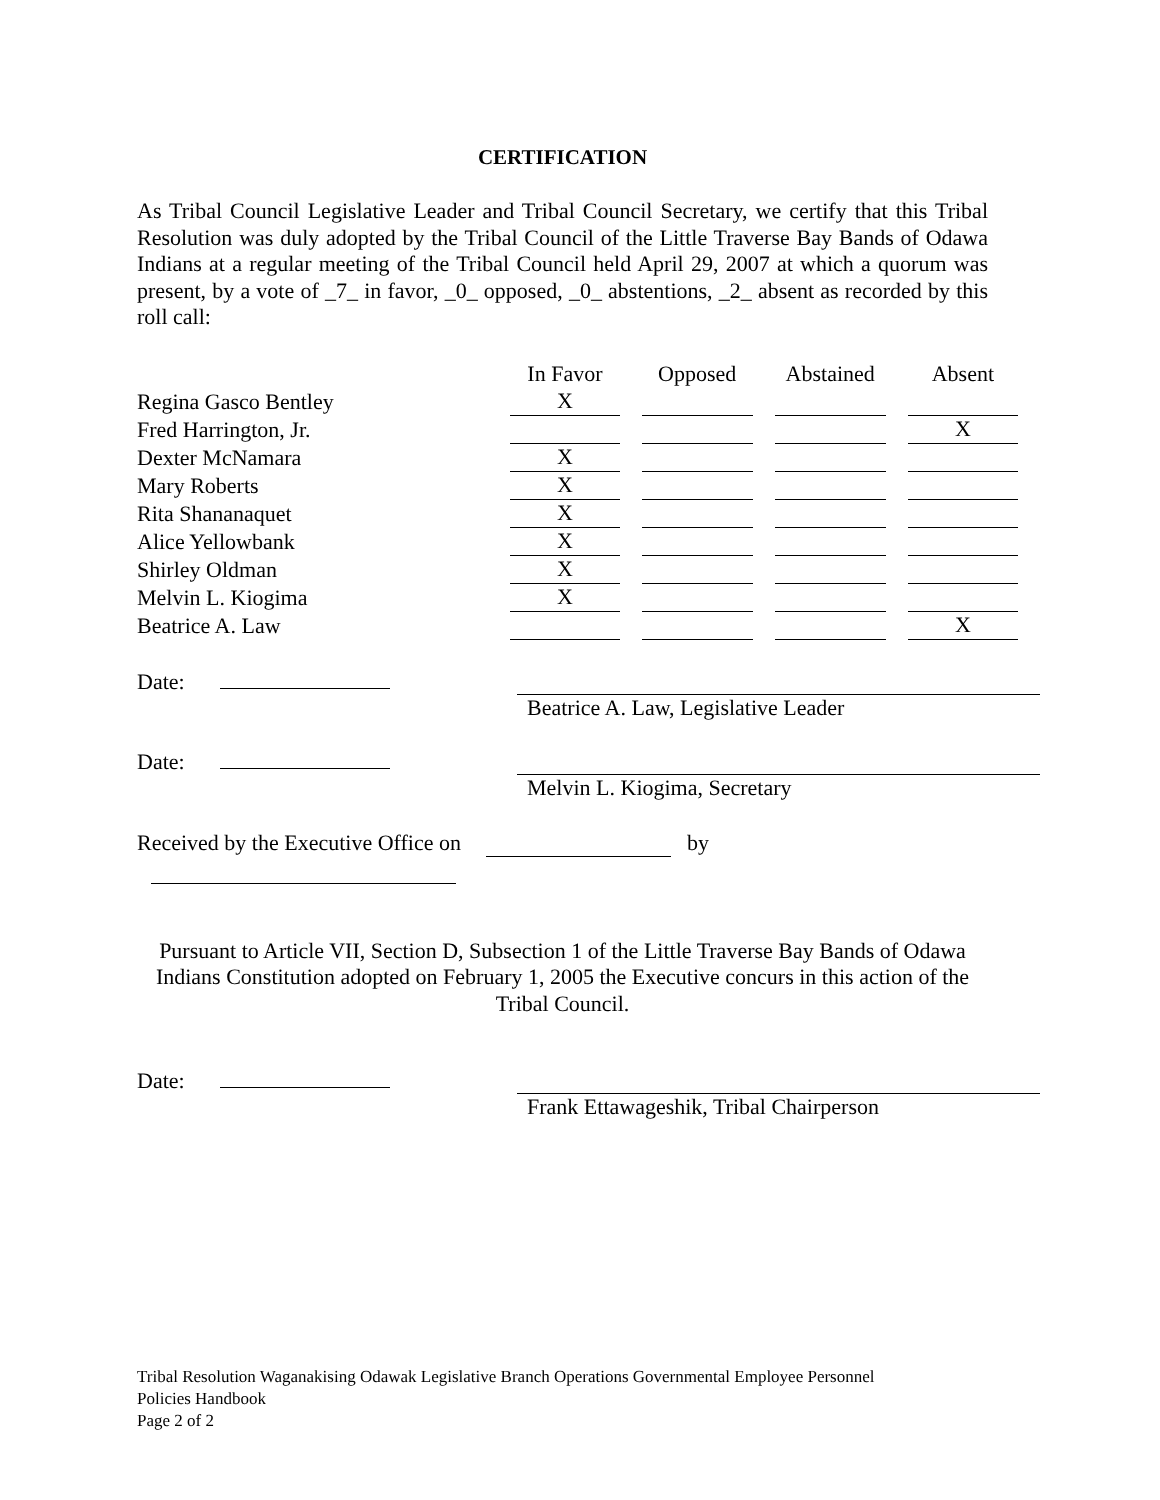CERTIFICATION
As Tribal Council Legislative Leader and Tribal Council Secretary, we certify that this Tribal Resolution was duly adopted by the Tribal Council of the Little Traverse Bay Bands of Odawa Indians at a regular meeting of the Tribal Council held April 29, 2007 at which a quorum was present, by a vote of _7_ in favor, _0_ opposed, _0_ abstentions, _2_ absent as recorded by this roll call:
| | In Favor | Opposed | Abstained | Absent |
| --- | --- | --- | --- | --- |
| Regina Gasco Bentley | X | | | |
| Fred Harrington, Jr. | | | | X |
| Dexter McNamara | X | | | |
| Mary Roberts | X | | | |
| Rita Shananaquet | X | | | |
| Alice Yellowbank | X | | | |
| Shirley Oldman | X | | | |
| Melvin L. Kiogima | X | | | |
| Beatrice A. Law | | | | X |
Date: Beatrice A. Law, Legislative Leader
Date: Melvin L. Kiogima, Secretary
Received by the Executive Office on by
Pursuant to Article VII, Section D, Subsection 1 of the Little Traverse Bay Bands of Odawa Indians Constitution adopted on February 1, 2005 the Executive concurs in this action of the Tribal Council.
Date: Frank Ettawageshik, Tribal Chairperson
Tribal Resolution Waganakising Odawak Legislative Branch Operations Governmental Employee Personnel
Policies Handbook
Page 2 of 2